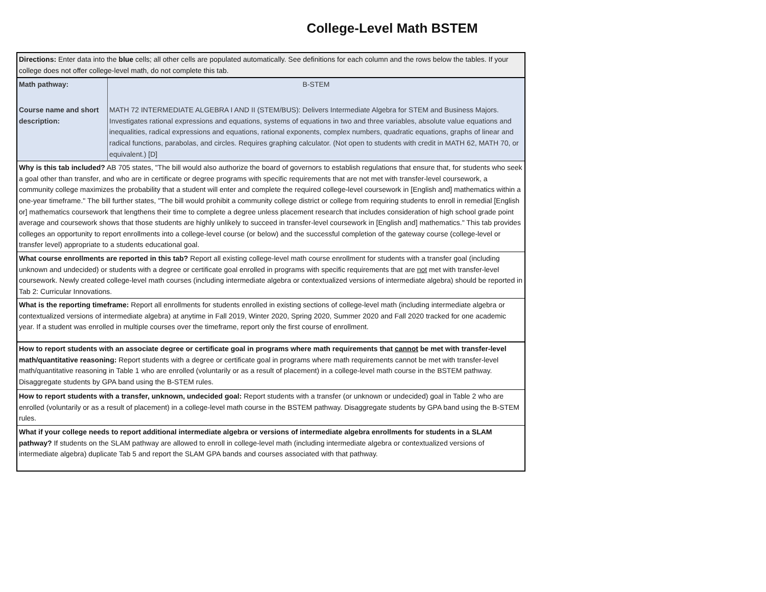College-Level Math BSTEM
| Directions: Enter data into the blue cells; all other cells are populated automatically. See definitions for each column and the rows below the tables. If your college does not offer college-level math, do not complete this tab. | |
| Math pathway: | B-STEM |
| Course name and short description: | MATH 72 INTERMEDIATE ALGEBRA I AND II (STEM/BUS): Delivers Intermediate Algebra for STEM and Business Majors. Investigates rational expressions and equations, systems of equations in two and three variables, absolute value equations and inequalities, radical expressions and equations, rational exponents, complex numbers, quadratic equations, graphs of linear and radical functions, parabolas, and circles. Requires graphing calculator. (Not open to students with credit in MATH 62, MATH 70, or equivalent.) [D] |
| Why is this tab included? AB 705 states, "The bill would also authorize the board of governors to establish regulations that ensure that, for students who seek a goal other than transfer, and who are in certificate or degree programs with specific requirements that are not met with transfer-level coursework, a community college maximizes the probability that a student will enter and complete the required college-level coursework in [English and] mathematics within a one-year timeframe." The bill further states, "The bill would prohibit a community college district or college from requiring students to enroll in remedial [English or] mathematics coursework that lengthens their time to complete a degree unless placement research that includes consideration of high school grade point average and coursework shows that those students are highly unlikely to succeed in transfer-level coursework in [English and] mathematics." This tab provides colleges an opportunity to report enrollments into a college-level course (or below) and the successful completion of the gateway course (college-level or transfer level) appropriate to a students educational goal. | |
| What course enrollments are reported in this tab? Report all existing college-level math course enrollment for students with a transfer goal (including unknown and undecided) or students with a degree or certificate goal enrolled in programs with specific requirements that are not met with transfer-level coursework. Newly created college-level math courses (including intermediate algebra or contextualized versions of intermediate algebra) should be reported in Tab 2: Curricular Innovations. | |
| What is the reporting timeframe: Report all enrollments for students enrolled in existing sections of college-level math (including intermediate algebra or contextualized versions of intermediate algebra) at anytime in Fall 2019, Winter 2020, Spring 2020, Summer 2020 and Fall 2020 tracked for one academic year. If a student was enrolled in multiple courses over the timeframe, report only the first course of enrollment. | |
| How to report students with an associate degree or certificate goal in programs where math requirements that cannot be met with transfer-level math/quantitative reasoning: Report students with a degree or certificate goal in programs where math requirements cannot be met with transfer-level math/quantitative reasoning in Table 1 who are enrolled (voluntarily or as a result of placement) in a college-level math course in the BSTEM pathway. Disaggregate students by GPA band using the B-STEM rules. | |
| How to report students with a transfer, unknown, undecided goal: Report students with a transfer (or unknown or undecided) goal in Table 2 who are enrolled (voluntarily or as a result of placement) in a college-level math course in the BSTEM pathway. Disaggregate students by GPA band using the B-STEM rules. | |
| What if your college needs to report additional intermediate algebra or versions of intermediate algebra enrollments for students in a SLAM pathway? If students on the SLAM pathway are allowed to enroll in college-level math (including intermediate algebra or contextualized versions of intermediate algebra) duplicate Tab 5 and report the SLAM GPA bands and courses associated with that pathway. | |